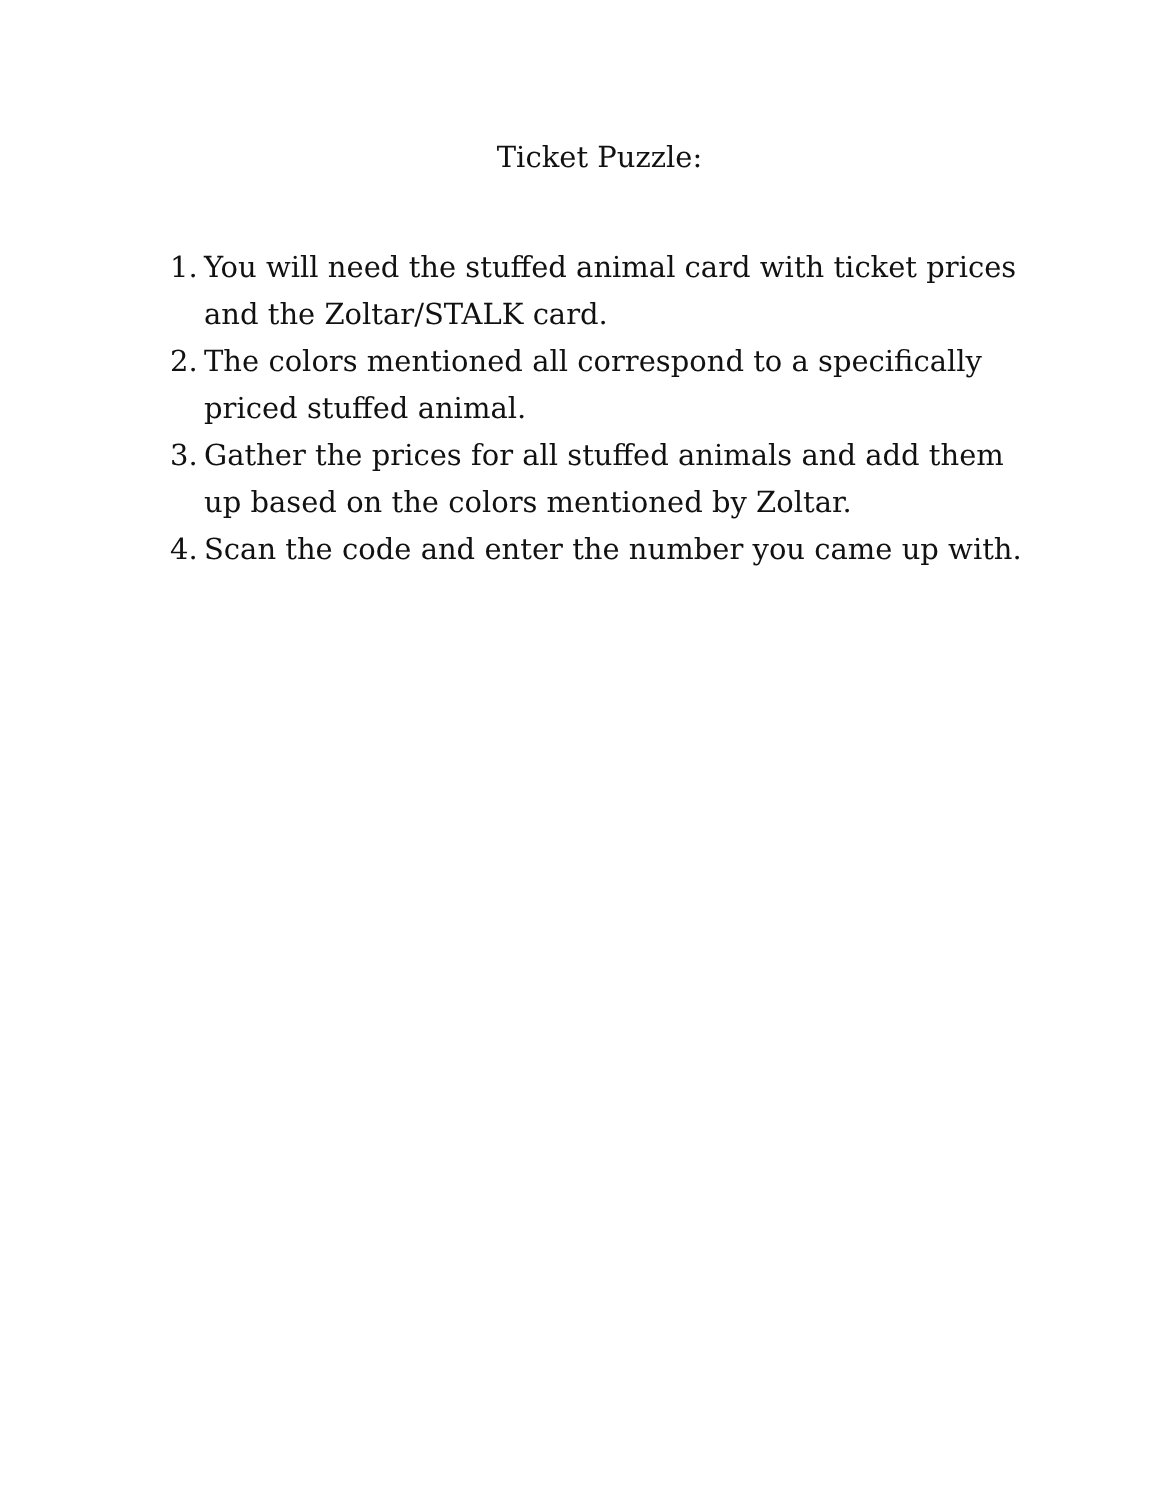Ticket Puzzle:
1. You will need the stuffed animal card with ticket prices and the Zoltar/STALK card.
2. The colors mentioned all correspond to a specifically priced stuffed animal.
3. Gather the prices for all stuffed animals and add them up based on the colors mentioned by Zoltar.
4. Scan the code and enter the number you came up with.